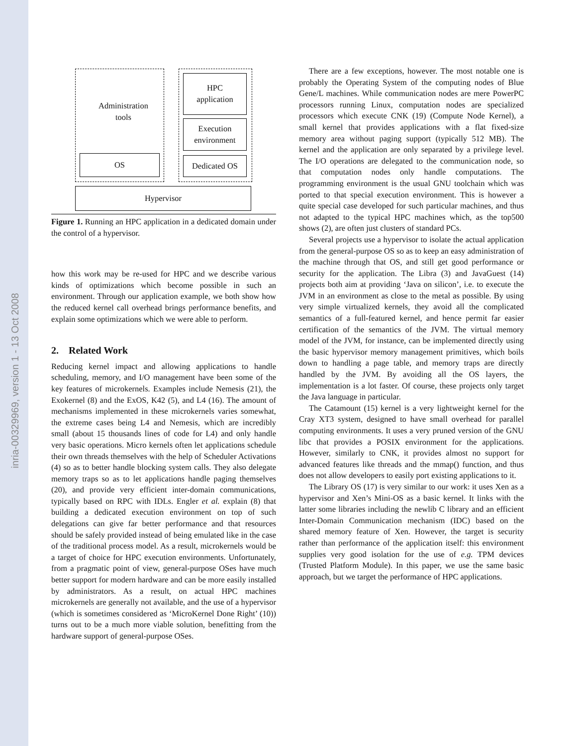inria-00329969, version 1 - 13 Oct 2008
Administration
tools
OS
HPC
application
Execution
environment
Dedicated OS
Hypervisor
Figure 1. Running an HPC application in a dedicated domain under the control of a hypervisor.
how this work may be re-used for HPC and we describe various kinds of optimizations which become possible in such an environment. Through our application example, we both show how the reduced kernel call overhead brings performance benefits, and explain some optimizations which we were able to perform.
2. Related Work
Reducing kernel impact and allowing applications to handle scheduling, memory, and I/O management have been some of the key features of microkernels. Examples include Nemesis (21), the Exokernel (8) and the ExOS, K42 (5), and L4 (16). The amount of mechanisms implemented in these microkernels varies somewhat, the extreme cases being L4 and Nemesis, which are incredibly small (about 15 thousands lines of code for L4) and only handle very basic operations. Micro kernels often let applications schedule their own threads themselves with the help of Scheduler Activations (4) so as to better handle blocking system calls. They also delegate memory traps so as to let applications handle paging themselves (20), and provide very efficient inter-domain communications, typically based on RPC with IDLs. Engler et al. explain (8) that building a dedicated execution environment on top of such delegations can give far better performance and that resources should be safely provided instead of being emulated like in the case of the traditional process model. As a result, microkernels would be a target of choice for HPC execution environments. Unfortunately, from a pragmatic point of view, general-purpose OSes have much better support for modern hardware and can be more easily installed by administrators. As a result, on actual HPC machines microkernels are generally not available, and the use of a hypervisor (which is sometimes considered as ‘MicroKernel Done Right’ (10)) turns out to be a much more viable solution, benefitting from the hardware support of general-purpose OSes.
There are a few exceptions, however. The most notable one is probably the Operating System of the computing nodes of Blue Gene/L machines. While communication nodes are mere PowerPC processors running Linux, computation nodes are specialized processors which execute CNK (19) (Compute Node Kernel), a small kernel that provides applications with a flat fixed-size memory area without paging support (typically 512 MB). The kernel and the application are only separated by a privilege level. The I/O operations are delegated to the communication node, so that computation nodes only handle computations. The programming environment is the usual GNU toolchain which was ported to that special execution environment. This is however a quite special case developed for such particular machines, and thus not adapted to the typical HPC machines which, as the top500 shows (2), are often just clusters of standard PCs.
Several projects use a hypervisor to isolate the actual application from the general-purpose OS so as to keep an easy administration of the machine through that OS, and still get good performance or security for the application. The Libra (3) and JavaGuest (14) projects both aim at providing ‘Java on silicon’, i.e. to execute the JVM in an environment as close to the metal as possible. By using very simple virtualized kernels, they avoid all the complicated semantics of a full-featured kernel, and hence permit far easier certification of the semantics of the JVM. The virtual memory model of the JVM, for instance, can be implemented directly using the basic hypervisor memory management primitives, which boils down to handling a page table, and memory traps are directly handled by the JVM. By avoiding all the OS layers, the implementation is a lot faster. Of course, these projects only target the Java language in particular.
The Catamount (15) kernel is a very lightweight kernel for the Cray XT3 system, designed to have small overhead for parallel computing environments. It uses a very pruned version of the GNU libc that provides a POSIX environment for the applications. However, similarly to CNK, it provides almost no support for advanced features like threads and the mmap() function, and thus does not allow developers to easily port existing applications to it.
The Library OS (17) is very similar to our work: it uses Xen as a hypervisor and Xen’s Mini-OS as a basic kernel. It links with the latter some libraries including the newlib C library and an efficient Inter-Domain Communication mechanism (IDC) based on the shared memory feature of Xen. However, the target is security rather than performance of the application itself: this environment supplies very good isolation for the use of e.g. TPM devices (Trusted Platform Module). In this paper, we use the same basic approach, but we target the performance of HPC applications.